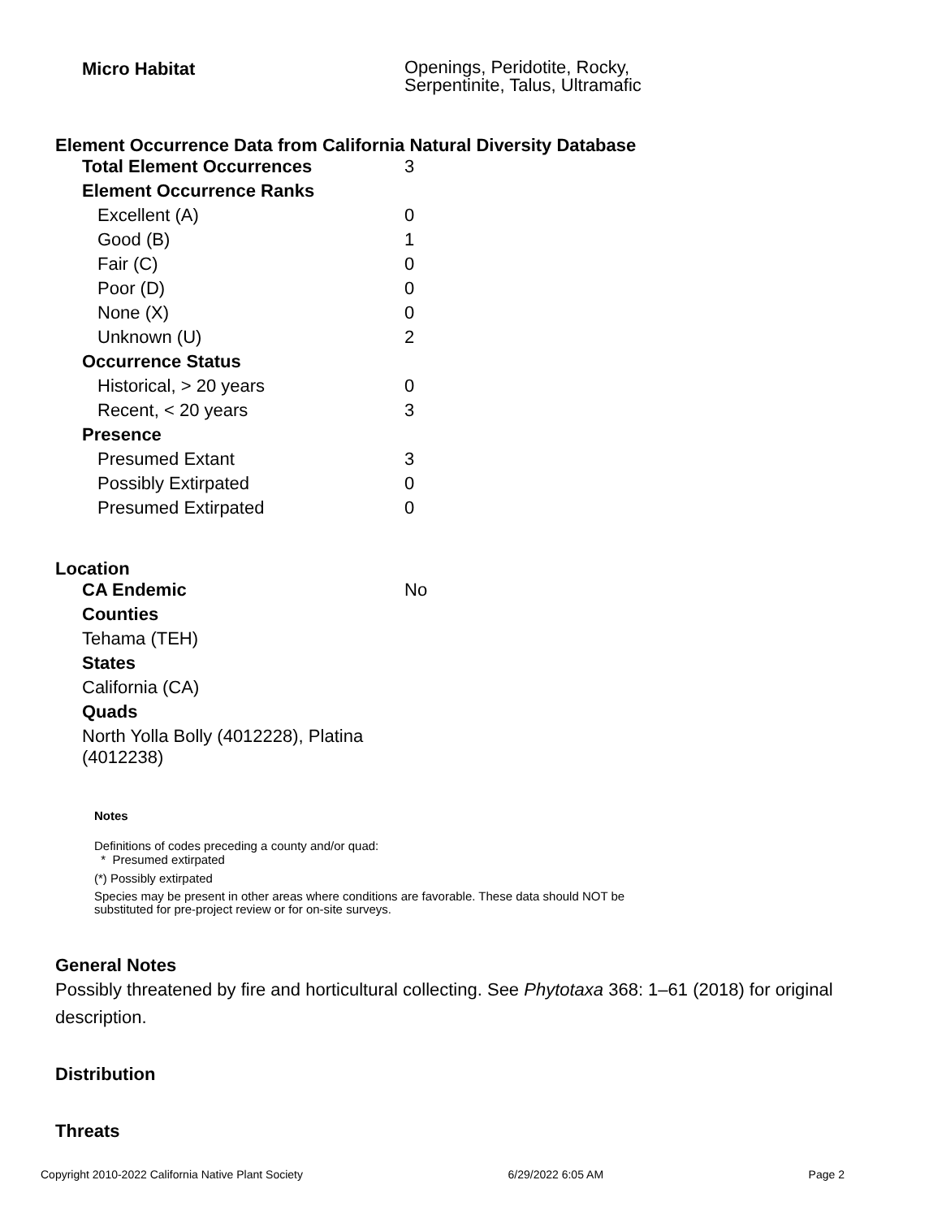| Micro Habitat | Openings, Peridotite, Rocky, Serpentinite, Talus, Ultramafic |
Element Occurrence Data from California Natural Diversity Database
| Total Element Occurrences | 3 |
| Element Occurrence Ranks | |
| Excellent (A) | 0 |
| Good (B) | 1 |
| Fair (C) | 0 |
| Poor (D) | 0 |
| None (X) | 0 |
| Unknown (U) | 2 |
| Occurrence Status | |
| Historical, > 20 years | 0 |
| Recent, < 20 years | 3 |
| Presence | |
| Presumed Extant | 3 |
| Possibly Extirpated | 0 |
| Presumed Extirpated | 0 |
Location
| CA Endemic | No |
| Counties | |
| Tehama (TEH) | |
| States | |
| California (CA) | |
| Quads | |
| North Yolla Bolly (4012228), Platina (4012238) | |
Notes
Definitions of codes preceding a county and/or quad:
* Presumed extirpated
(*) Possibly extirpated
Species may be present in other areas where conditions are favorable. These data should NOT be
substituted for pre-project review or for on-site surveys.
General Notes
Possibly threatened by fire and horticultural collecting. See Phytotaxa 368: 1–61 (2018) for original description.
Distribution
Threats
Copyright 2010-2022 California Native Plant Society 6/29/2022 6:05 AM Page 2